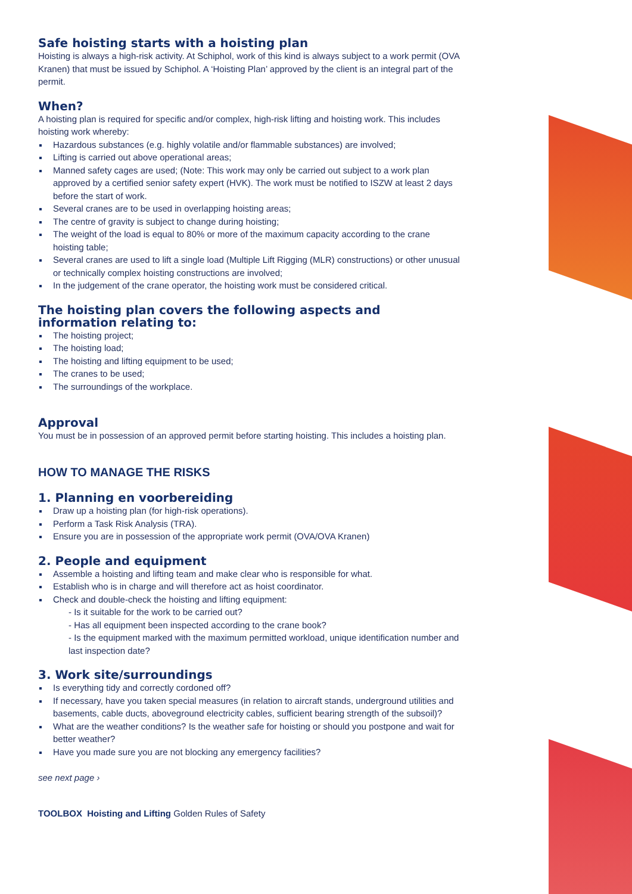Safe hoisting starts with a hoisting plan
Hoisting is always a high-risk activity. At Schiphol, work of this kind is always subject to a work permit (OVA Kranen) that must be issued by Schiphol. A ‘Hoisting Plan’ approved by the client is an integral part of the permit.
When?
A hoisting plan is required for specific and/or complex, high-risk lifting and hoisting work. This includes hoisting work whereby:
Hazardous substances (e.g. highly volatile and/or flammable substances) are involved;
Lifting is carried out above operational areas;
Manned safety cages are used; (Note: This work may only be carried out subject to a work plan approved by a certified senior safety expert (HVK). The work must be notified to ISZW at least 2 days before the start of work.
Several cranes are to be used in overlapping hoisting areas;
The centre of gravity is subject to change during hoisting;
The weight of the load is equal to 80% or more of the maximum capacity according to the crane hoisting table;
Several cranes are used to lift a single load (Multiple Lift Rigging (MLR) constructions) or other unusual or technically complex hoisting constructions are involved;
In the judgement of the crane operator, the hoisting work must be considered critical.
The hoisting plan covers the following aspects and information relating to:
The hoisting project;
The hoisting load;
The hoisting and lifting equipment to be used;
The cranes to be used;
The surroundings of the workplace.
Approval
You must be in possession of an approved permit before starting hoisting. This includes a hoisting plan.
HOW TO MANAGE THE RISKS
1. Planning en voorbereiding
Draw up a hoisting plan (for high-risk operations).
Perform a Task Risk Analysis (TRA).
Ensure you are in possession of the appropriate work permit (OVA/OVA Kranen)
2. People and equipment
Assemble a hoisting and lifting team and make clear who is responsible for what.
Establish who is in charge and will therefore act as hoist coordinator.
Check and double-check the hoisting and lifting equipment:
- Is it suitable for the work to be carried out?
- Has all equipment been inspected according to the crane book?
- Is the equipment marked with the maximum permitted workload, unique identification number and last inspection date?
3. Work site/surroundings
Is everything tidy and correctly cordoned off?
If necessary, have you taken special measures (in relation to aircraft stands, underground utilities and basements, cable ducts, aboveground electricity cables, sufficient bearing strength of the subsoil)?
What are the weather conditions? Is the weather safe for hoisting or should you postpone and wait for better weather?
Have you made sure you are not blocking any emergency facilities?
see next page ›
TOOLBOX Hoisting and Lifting Golden Rules of Safety